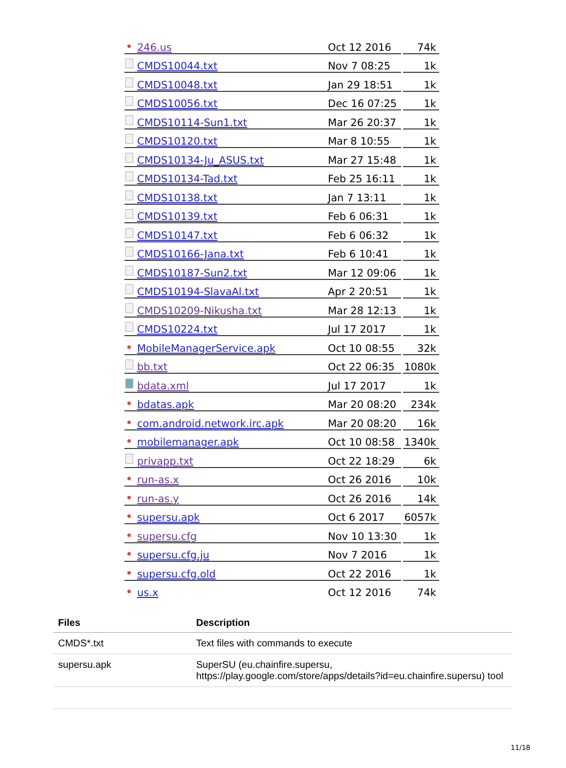| | 246.us | Oct 12 2016 | 74k |
| | CMDS10044.txt | Nov 7 08:25 | 1k |
| | CMDS10048.txt | Jan 29 18:51 | 1k |
| | CMDS10056.txt | Dec 16 07:25 | 1k |
| | CMDS10114-Sun1.txt | Mar 26 20:37 | 1k |
| | CMDS10120.txt | Mar 8 10:55 | 1k |
| | CMDS10134-Ju_ASUS.txt | Mar 27 15:48 | 1k |
| | CMDS10134-Tad.txt | Feb 25 16:11 | 1k |
| | CMDS10138.txt | Jan 7 13:11 | 1k |
| | CMDS10139.txt | Feb 6 06:31 | 1k |
| | CMDS10147.txt | Feb 6 06:32 | 1k |
| | CMDS10166-Jana.txt | Feb 6 10:41 | 1k |
| | CMDS10187-Sun2.txt | Mar 12 09:06 | 1k |
| | CMDS10194-SlavaAl.txt | Apr 2 20:51 | 1k |
| | CMDS10209-Nikusha.txt | Mar 28 12:13 | 1k |
| | CMDS10224.txt | Jul 17 2017 | 1k |
| | MobileManagerService.apk | Oct 10 08:55 | 32k |
| | bb.txt | Oct 22 06:35 | 1080k |
| | bdata.xml | Jul 17 2017 | 1k |
| | bdatas.apk | Mar 20 08:20 | 234k |
| | com.android.network.irc.apk | Mar 20 08:20 | 16k |
| | mobilemanager.apk | Oct 10 08:58 | 1340k |
| | privapp.txt | Oct 22 18:29 | 6k |
| | run-as.x | Oct 26 2016 | 10k |
| | run-as.y | Oct 26 2016 | 14k |
| | supersu.apk | Oct 6 2017 | 6057k |
| | supersu.cfg | Nov 10 13:30 | 1k |
| | supersu.cfg.ju | Nov 7 2016 | 1k |
| | supersu.cfg.old | Oct 22 2016 | 1k |
| | us.x | Oct 12 2016 | 74k |
| Files | Description |
| --- | --- |
| CMDS*.txt | Text files with commands to execute |
| supersu.apk | SuperSU (eu.chainfire.supersu, https://play.google.com/store/apps/details?id=eu.chainfire.supersu) tool |
11/18